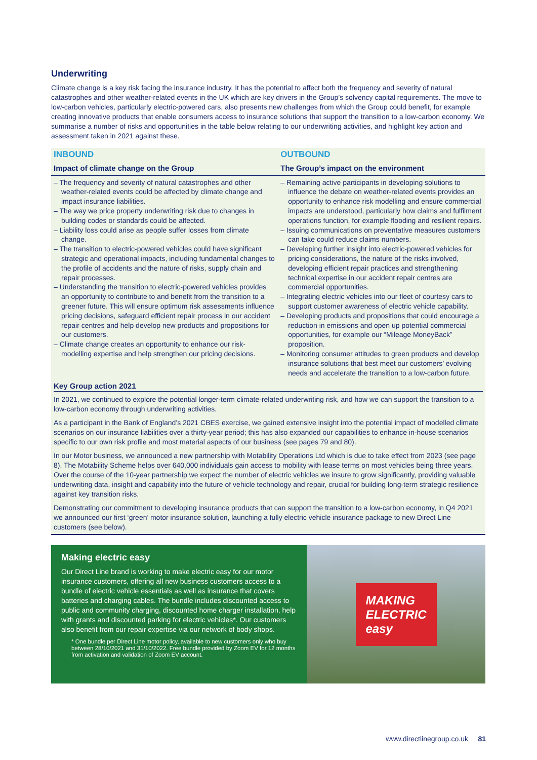Underwriting
Climate change is a key risk facing the insurance industry. It has the potential to affect both the frequency and severity of natural catastrophes and other weather-related events in the UK which are key drivers in the Group’s solvency capital requirements. The move to low-carbon vehicles, particularly electric-powered cars, also presents new challenges from which the Group could benefit, for example creating innovative products that enable consumers access to insurance solutions that support the transition to a low-carbon economy. We summarise a number of risks and opportunities in the table below relating to our underwriting activities, and highlight key action and assessment taken in 2021 against these.
| INBOUND | OUTBOUND |
| --- | --- |
| Impact of climate change on the Group | The Group’s impact on the environment |
| – The frequency and severity of natural catastrophes and other weather-related events could be affected by climate change and impact insurance liabilities. – The way we price property underwriting risk due to changes in building codes or standards could be affected. – Liability loss could arise as people suffer losses from climate change. – The transition to electric-powered vehicles could have significant strategic and operational impacts, including fundamental changes to the profile of accidents and the nature of risks, supply chain and repair processes. – Understanding the transition to electric-powered vehicles provides an opportunity to contribute to and benefit from the transition to a greener future. This will ensure optimum risk assessments influence pricing decisions, safeguard efficient repair process in our accident repair centres and help develop new products and propositions for our customers. – Climate change creates an opportunity to enhance our risk-modelling expertise and help strengthen our pricing decisions. | – Remaining active participants in developing solutions to influence the debate on weather-related events provides an opportunity to enhance risk modelling and ensure commercial impacts are understood, particularly how claims and fulfilment operations function, for example flooding and resilient repairs. – Issuing communications on preventative measures customers can take could reduce claims numbers. – Developing further insight into electric-powered vehicles for pricing considerations, the nature of the risks involved, developing efficient repair practices and strengthening technical expertise in our accident repair centres are commercial opportunities. – Integrating electric vehicles into our fleet of courtesy cars to support customer awareness of electric vehicle capability. – Developing products and propositions that could encourage a reduction in emissions and open up potential commercial opportunities, for example our “Mileage MoneyBack” proposition. – Monitoring consumer attitudes to green products and develop insurance solutions that best meet our customers’ evolving needs and accelerate the transition to a low-carbon future. |
Key Group action 2021
In 2021, we continued to explore the potential longer-term climate-related underwriting risk, and how we can support the transition to a low-carbon economy through underwriting activities.
As a participant in the Bank of England’s 2021 CBES exercise, we gained extensive insight into the potential impact of modelled climate scenarios on our insurance liabilities over a thirty-year period; this has also expanded our capabilities to enhance in-house scenarios specific to our own risk profile and most material aspects of our business (see pages 79 and 80).
In our Motor business, we announced a new partnership with Motability Operations Ltd which is due to take effect from 2023 (see page 8). The Motability Scheme helps over 640,000 individuals gain access to mobility with lease terms on most vehicles being three years. Over the course of the 10-year partnership we expect the number of electric vehicles we insure to grow significantly, providing valuable underwriting data, insight and capability into the future of vehicle technology and repair, crucial for building long-term strategic resilience against key transition risks.
Demonstrating our commitment to developing insurance products that can support the transition to a low-carbon economy, in Q4 2021 we announced our first ‘green’ motor insurance solution, launching a fully electric vehicle insurance package to new Direct Line customers (see below).
Making electric easy
Our Direct Line brand is working to make electric easy for our motor insurance customers, offering all new business customers access to a bundle of electric vehicle essentials as well as insurance that covers batteries and charging cables. The bundle includes discounted access to public and community charging, discounted home charger installation, help with grants and discounted parking for electric vehicles*. Our customers also benefit from our repair expertise via our network of body shops.
* One bundle per Direct Line motor policy, available to new customers only who buy between 28/10/2021 and 31/10/2022. Free bundle provided by Zoom EV for 12 months from activation and validation of Zoom EV account.
MAKING
ELECTRIC
easy
www.directlinegroup.co.uk 81